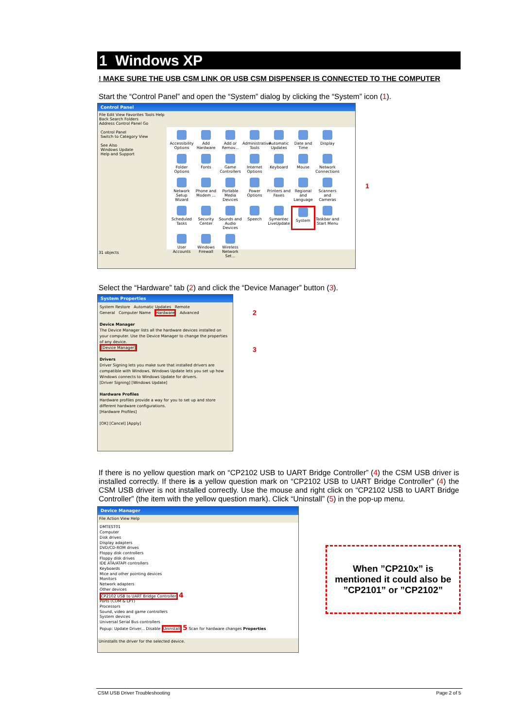1 Windows XP
! MAKE SURE THE USB CSM LINK OR USB CSM DISPENSER IS CONNECTED TO THE COMPUTER
Start the “Control Panel” and open the “System” dialog by clicking the “System” icon (1).
Control Panel
File Edit View Favorites Tools Help
Back Search Folders
Address Control Panel Go
Control Panel
Switch to Category View
See Also
Windows Update
Help and Support
Accessibility Options
Add Hardware
Add or Remov...
Administrative Tools
Automatic Updates
Date and Time
Display
Folder Options
Fonts
Game Controllers
Internet Options
Keyboard
Mouse
Network Connections
Network Setup Wizard
Phone and Modem ...
Portable Media Devices
Power Options
Printers and Faxes
Regional and Language
Scanners and Cameras
Scheduled Tasks
Security Center
Sounds and Audio Devices
Speech
Symantec LiveUpdate
System
Taskbar and Start Menu
User Accounts
Windows Firewall
Wireless Network Set...
31 objects
1
Select the “Hardware” tab (2) and click the “Device Manager” button (3).
System Properties
System Restore Automatic Updates Remote
General Computer Name Hardware Advanced
Device Manager
The Device Manager lists all the hardware devices installed on your computer. Use the Device Manager to change the properties of any device.
[Device Manager]
Drivers
Driver Signing lets you make sure that installed drivers are compatible with Windows. Windows Update lets you set up how Windows connects to Windows Update for drivers.
[Driver Signing] [Windows Update]
Hardware Profiles
Hardware profiles provide a way for you to set up and store different hardware configurations.
[Hardware Profiles]
[OK] [Cancel] [Apply]
2
3
If there is no yellow question mark on “CP2102 USB to UART Bridge Controller” (4) the CSM USB driver is installed correctly. If there is a yellow question mark on “CP2102 USB to UART Bridge Controller” (4) the CSM USB driver is not installed correctly. Use the mouse and right click on “CP2102 USB to UART Bridge Controller” (the item with the yellow question mark). Click “Uninstall” (5) in the pop-up menu.
Device Manager
File Action View Help
DMTEST01
Computer
Disk drives
Display adapters
DVD/CD-ROM drives
Floppy disk controllers
Floppy disk drives
IDE ATA/ATAPI controllers
Keyboards
Mice and other pointing devices
Monitors
Network adapters
Other devices
CP2102 USB to UART Bridge Controller 4
Ports (COM & LPT)
Processors
Sound, video and game controllers
System devices
Universal Serial Bus controllers
Popup: Update Driver... Disable Uninstall 5 Scan for hardware changes Properties
Uninstalls the driver for the selected device.
When ”CP210x” is mentioned it could also be ”CP2101” or ”CP2102”
CSM USB Driver Troubleshooting Page 2 of 5